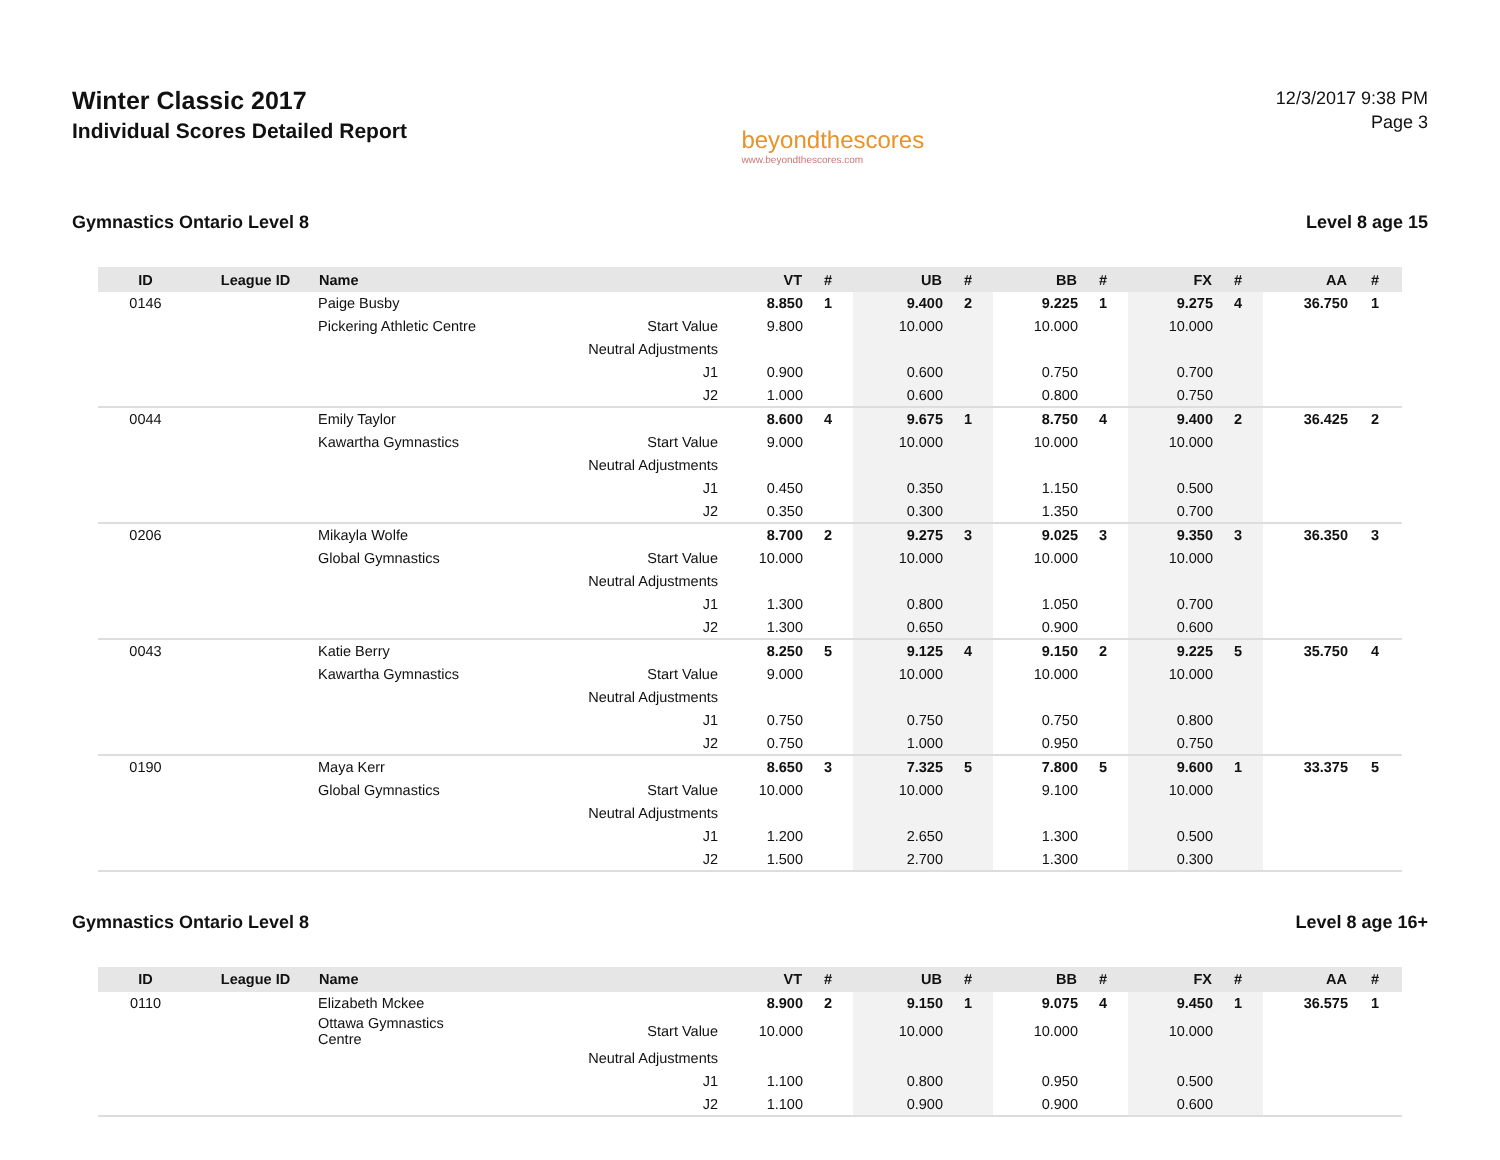Winter Classic 2017
Individual Scores Detailed Report
beyondthescores
www.beyondthescores.com
12/3/2017 9:38 PM
Page 3
Gymnastics Ontario Level 8 Level 8 age 15
| ID | League ID | Name | | VT | # | UB | # | BB | # | FX | # | AA | # |
| --- | --- | --- | --- | --- | --- | --- | --- | --- | --- | --- | --- | --- | --- |
| 0146 | | Paige Busby | | 8.850 | 1 | 9.400 | 2 | 9.225 | 1 | 9.275 | 4 | 36.750 | 1 |
| | | Pickering Athletic Centre | Start Value | 9.800 | | 10.000 | | 10.000 | | 10.000 | | | |
| | | | Neutral Adjustments | | | | | | | | | | |
| | | | J1 | 0.900 | | 0.600 | | 0.750 | | 0.700 | | | |
| | | | J2 | 1.000 | | 0.600 | | 0.800 | | 0.750 | | | |
| 0044 | | Emily Taylor | | 8.600 | 4 | 9.675 | 1 | 8.750 | 4 | 9.400 | 2 | 36.425 | 2 |
| | | Kawartha Gymnastics | Start Value | 9.000 | | 10.000 | | 10.000 | | 10.000 | | | |
| | | | Neutral Adjustments | | | | | | | | | | |
| | | | J1 | 0.450 | | 0.350 | | 1.150 | | 0.500 | | | |
| | | | J2 | 0.350 | | 0.300 | | 1.350 | | 0.700 | | | |
| 0206 | | Mikayla Wolfe | | 8.700 | 2 | 9.275 | 3 | 9.025 | 3 | 9.350 | 3 | 36.350 | 3 |
| | | Global Gymnastics | Start Value | 10.000 | | 10.000 | | 10.000 | | 10.000 | | | |
| | | | Neutral Adjustments | | | | | | | | | | |
| | | | J1 | 1.300 | | 0.800 | | 1.050 | | 0.700 | | | |
| | | | J2 | 1.300 | | 0.650 | | 0.900 | | 0.600 | | | |
| 0043 | | Katie Berry | | 8.250 | 5 | 9.125 | 4 | 9.150 | 2 | 9.225 | 5 | 35.750 | 4 |
| | | Kawartha Gymnastics | Start Value | 9.000 | | 10.000 | | 10.000 | | 10.000 | | | |
| | | | Neutral Adjustments | | | | | | | | | | |
| | | | J1 | 0.750 | | 0.750 | | 0.750 | | 0.800 | | | |
| | | | J2 | 0.750 | | 1.000 | | 0.950 | | 0.750 | | | |
| 0190 | | Maya Kerr | | 8.650 | 3 | 7.325 | 5 | 7.800 | 5 | 9.600 | 1 | 33.375 | 5 |
| | | Global Gymnastics | Start Value | 10.000 | | 10.000 | | 9.100 | | 10.000 | | | |
| | | | Neutral Adjustments | | | | | | | | | | |
| | | | J1 | 1.200 | | 2.650 | | 1.300 | | 0.500 | | | |
| | | | J2 | 1.500 | | 2.700 | | 1.300 | | 0.300 | | | |
Gymnastics Ontario Level 8 Level 8 age 16+
| ID | League ID | Name | | VT | # | UB | # | BB | # | FX | # | AA | # |
| --- | --- | --- | --- | --- | --- | --- | --- | --- | --- | --- | --- | --- | --- |
| 0110 | | Elizabeth Mckee | | 8.900 | 2 | 9.150 | 1 | 9.075 | 4 | 9.450 | 1 | 36.575 | 1 |
| | | Ottawa Gymnastics Centre | Start Value | 10.000 | | 10.000 | | 10.000 | | 10.000 | | | |
| | | | Neutral Adjustments | | | | | | | | | | |
| | | | J1 | 1.100 | | 0.800 | | 0.950 | | 0.500 | | | |
| | | | J2 | 1.100 | | 0.900 | | 0.900 | | 0.600 | | | |